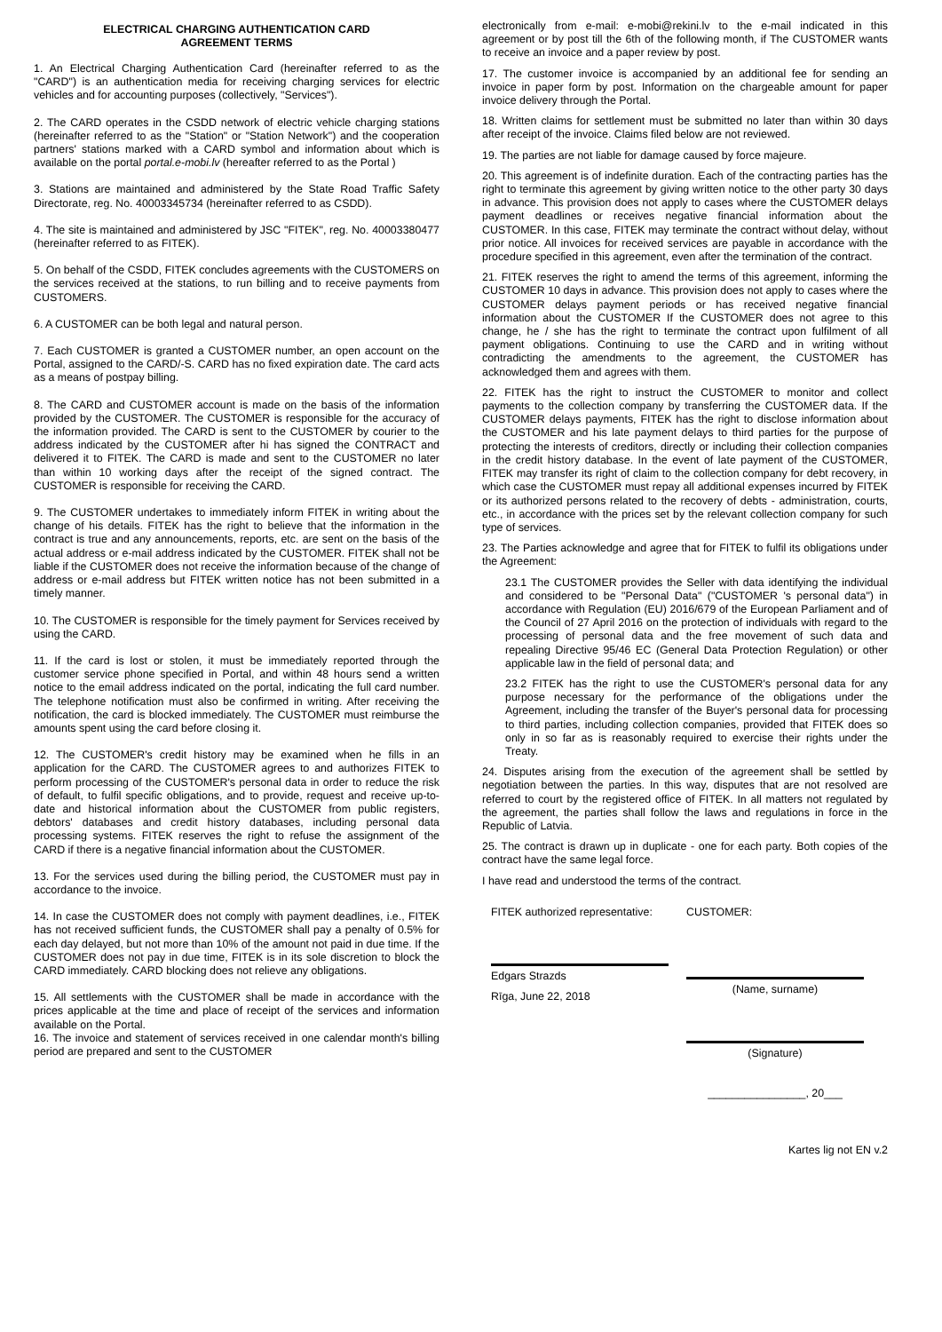ELECTRICAL CHARGING AUTHENTICATION CARD
AGREEMENT TERMS
1. An Electrical Charging Authentication Card (hereinafter referred to as the "CARD") is an authentication media for receiving charging services for electric vehicles and for accounting purposes (collectively, "Services").
2. The CARD operates in the CSDD network of electric vehicle charging stations (hereinafter referred to as the "Station" or "Station Network") and the cooperation partners' stations marked with a CARD symbol and information about which is available on the portal portal.e-mobi.lv (hereafter referred to as the Portal )
3. Stations are maintained and administered by the State Road Traffic Safety Directorate, reg. No. 40003345734 (hereinafter referred to as CSDD).
4. The site is maintained and administered by JSC "FITEK", reg. No. 40003380477 (hereinafter referred to as FITEK).
5. On behalf of the CSDD, FITEK concludes agreements with the CUSTOMERS on the services received at the stations, to run billing and to receive payments from CUSTOMERS.
6. A CUSTOMER can be both legal and natural person.
7. Each CUSTOMER is granted a CUSTOMER number, an open account on the Portal, assigned to the CARD/-S. CARD has no fixed expiration date. The card acts as a means of postpay billing.
8. The CARD and CUSTOMER account is made on the basis of the information provided by the CUSTOMER. The CUSTOMER is responsible for the accuracy of the information provided. The CARD is sent to the CUSTOMER by courier to the address indicated by the CUSTOMER after hi has signed the CONTRACT and delivered it to FITEK. The CARD is made and sent to the CUSTOMER no later than within 10 working days after the receipt of the signed contract. The CUSTOMER is responsible for receiving the CARD.
9. The CUSTOMER undertakes to immediately inform FITEK in writing about the change of his details. FITEK has the right to believe that the information in the contract is true and any announcements, reports, etc. are sent on the basis of the actual address or e-mail address indicated by the CUSTOMER. FITEK shall not be liable if the CUSTOMER does not receive the information because of the change of address or e-mail address but FITEK written notice has not been submitted in a timely manner.
10. The CUSTOMER is responsible for the timely payment for Services received by using the CARD.
11. If the card is lost or stolen, it must be immediately reported through the customer service phone specified in Portal, and within 48 hours send a written notice to the email address indicated on the portal, indicating the full card number. The telephone notification must also be confirmed in writing. After receiving the notification, the card is blocked immediately. The CUSTOMER must reimburse the amounts spent using the card before closing it.
12. The CUSTOMER's credit history may be examined when he fills in an application for the CARD. The CUSTOMER agrees to and authorizes FITEK to perform processing of the CUSTOMER's personal data in order to reduce the risk of default, to fulfil specific obligations, and to provide, request and receive up-to-date and historical information about the CUSTOMER from public registers, debtors' databases and credit history databases, including personal data processing systems. FITEK reserves the right to refuse the assignment of the CARD if there is a negative financial information about the CUSTOMER.
13. For the services used during the billing period, the CUSTOMER must pay in accordance to the invoice.
14. In case the CUSTOMER does not comply with payment deadlines, i.e., FITEK has not received sufficient funds, the CUSTOMER shall pay a penalty of 0.5% for each day delayed, but not more than 10% of the amount not paid in due time. If the CUSTOMER does not pay in due time, FITEK is in its sole discretion to block the CARD immediately. CARD blocking does not relieve any obligations.
15. All settlements with the CUSTOMER shall be made in accordance with the prices applicable at the time and place of receipt of the services and information available on the Portal.
16. The invoice and statement of services received in one calendar month's billing period are prepared and sent to the CUSTOMER
electronically from e-mail: e-mobi@rekini.lv to the e-mail indicated in this agreement or by post till the 6th of the following month, if The CUSTOMER wants to receive an invoice and a paper review by post.
17. The customer invoice is accompanied by an additional fee for sending an invoice in paper form by post. Information on the chargeable amount for paper invoice delivery through the Portal.
18. Written claims for settlement must be submitted no later than within 30 days after receipt of the invoice. Claims filed below are not reviewed.
19. The parties are not liable for damage caused by force majeure.
20. This agreement is of indefinite duration. Each of the contracting parties has the right to terminate this agreement by giving written notice to the other party 30 days in advance. This provision does not apply to cases where the CUSTOMER delays payment deadlines or receives negative financial information about the CUSTOMER. In this case, FITEK may terminate the contract without delay, without prior notice. All invoices for received services are payable in accordance with the procedure specified in this agreement, even after the termination of the contract.
21. FITEK reserves the right to amend the terms of this agreement, informing the CUSTOMER 10 days in advance. This provision does not apply to cases where the CUSTOMER delays payment periods or has received negative financial information about the CUSTOMER If the CUSTOMER does not agree to this change, he / she has the right to terminate the contract upon fulfilment of all payment obligations. Continuing to use the CARD and in writing without contradicting the amendments to the agreement, the CUSTOMER has acknowledged them and agrees with them.
22. FITEK has the right to instruct the CUSTOMER to monitor and collect payments to the collection company by transferring the CUSTOMER data. If the CUSTOMER delays payments, FITEK has the right to disclose information about the CUSTOMER and his late payment delays to third parties for the purpose of protecting the interests of creditors, directly or including their collection companies in the credit history database. In the event of late payment of the CUSTOMER, FITEK may transfer its right of claim to the collection company for debt recovery, in which case the CUSTOMER must repay all additional expenses incurred by FITEK or its authorized persons related to the recovery of debts - administration, courts, etc., in accordance with the prices set by the relevant collection company for such type of services.
23. The Parties acknowledge and agree that for FITEK to fulfil its obligations under the Agreement:
23.1 The CUSTOMER provides the Seller with data identifying the individual and considered to be "Personal Data" ("CUSTOMER 's personal data") in accordance with Regulation (EU) 2016/679 of the European Parliament and of the Council of 27 April 2016 on the protection of individuals with regard to the processing of personal data and the free movement of such data and repealing Directive 95/46 EC (General Data Protection Regulation) or other applicable law in the field of personal data; and
23.2 FITEK has the right to use the CUSTOMER's personal data for any purpose necessary for the performance of the obligations under the Agreement, including the transfer of the Buyer's personal data for processing to third parties, including collection companies, provided that FITEK does so only in so far as is reasonably required to exercise their rights under the Treaty.
24. Disputes arising from the execution of the agreement shall be settled by negotiation between the parties. In this way, disputes that are not resolved are referred to court by the registered office of FITEK. In all matters not regulated by the agreement, the parties shall follow the laws and regulations in force in the Republic of Latvia.
25. The contract is drawn up in duplicate - one for each party. Both copies of the contract have the same legal force.
I have read and understood the terms of the contract.
FITEK authorized representative:
Edgars Strazds
Rīga, June 22, 2018
CUSTOMER:
(Name, surname)
(Signature)
________________, 20___
Kartes lig not EN v.2